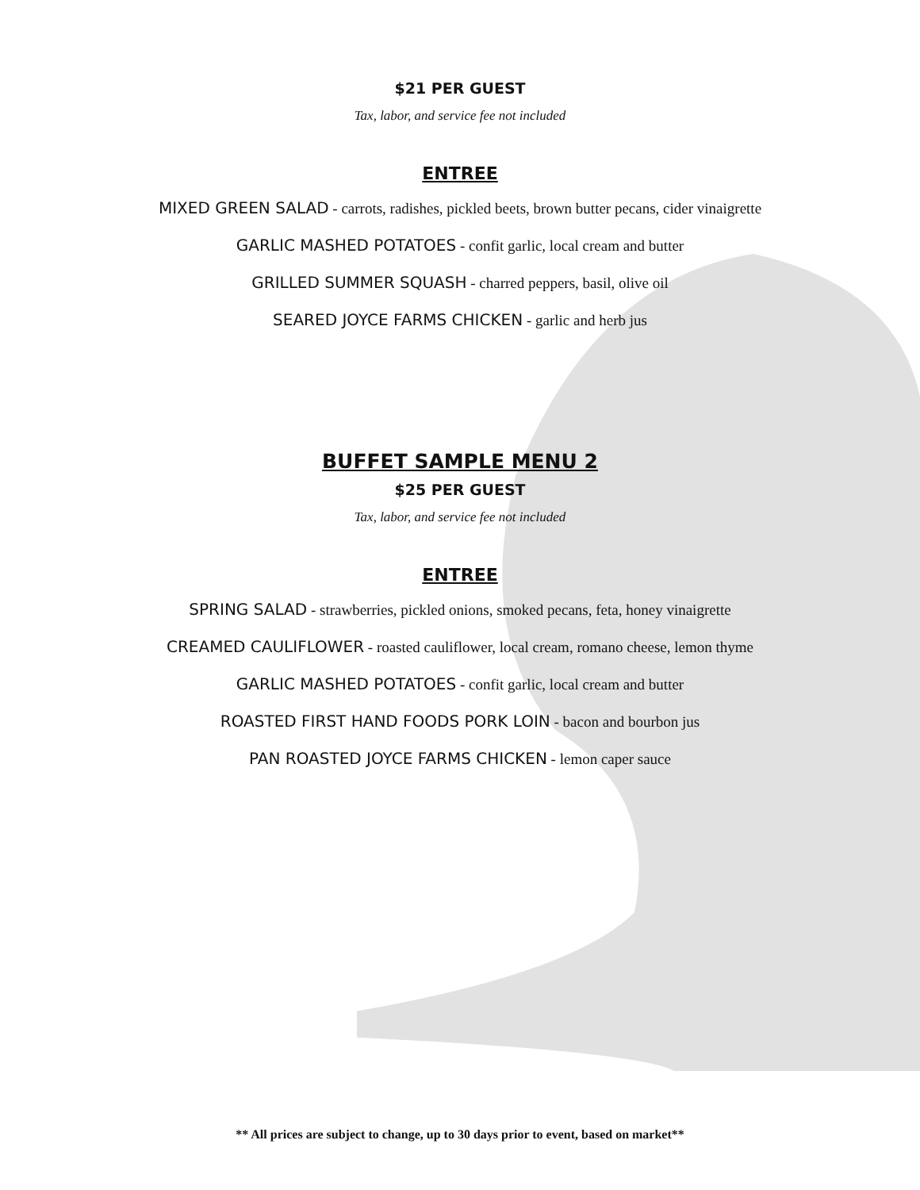$21 PER GUEST
Tax, labor, and service fee not included
ENTREE
MIXED GREEN SALAD - carrots, radishes, pickled beets, brown butter pecans, cider vinaigrette
GARLIC MASHED POTATOES - confit garlic, local cream and butter
GRILLED SUMMER SQUASH - charred peppers, basil, olive oil
SEARED JOYCE FARMS CHICKEN - garlic and herb jus
BUFFET SAMPLE MENU 2
$25 PER GUEST
Tax, labor, and service fee not included
ENTREE
SPRING SALAD - strawberries, pickled onions, smoked pecans, feta, honey vinaigrette
CREAMED CAULIFLOWER - roasted cauliflower, local cream, romano cheese, lemon thyme
GARLIC MASHED POTATOES - confit garlic, local cream and butter
ROASTED FIRST HAND FOODS PORK LOIN - bacon and bourbon jus
PAN ROASTED JOYCE FARMS CHICKEN - lemon caper sauce
** All prices are subject to change, up to 30 days prior to event, based on market**